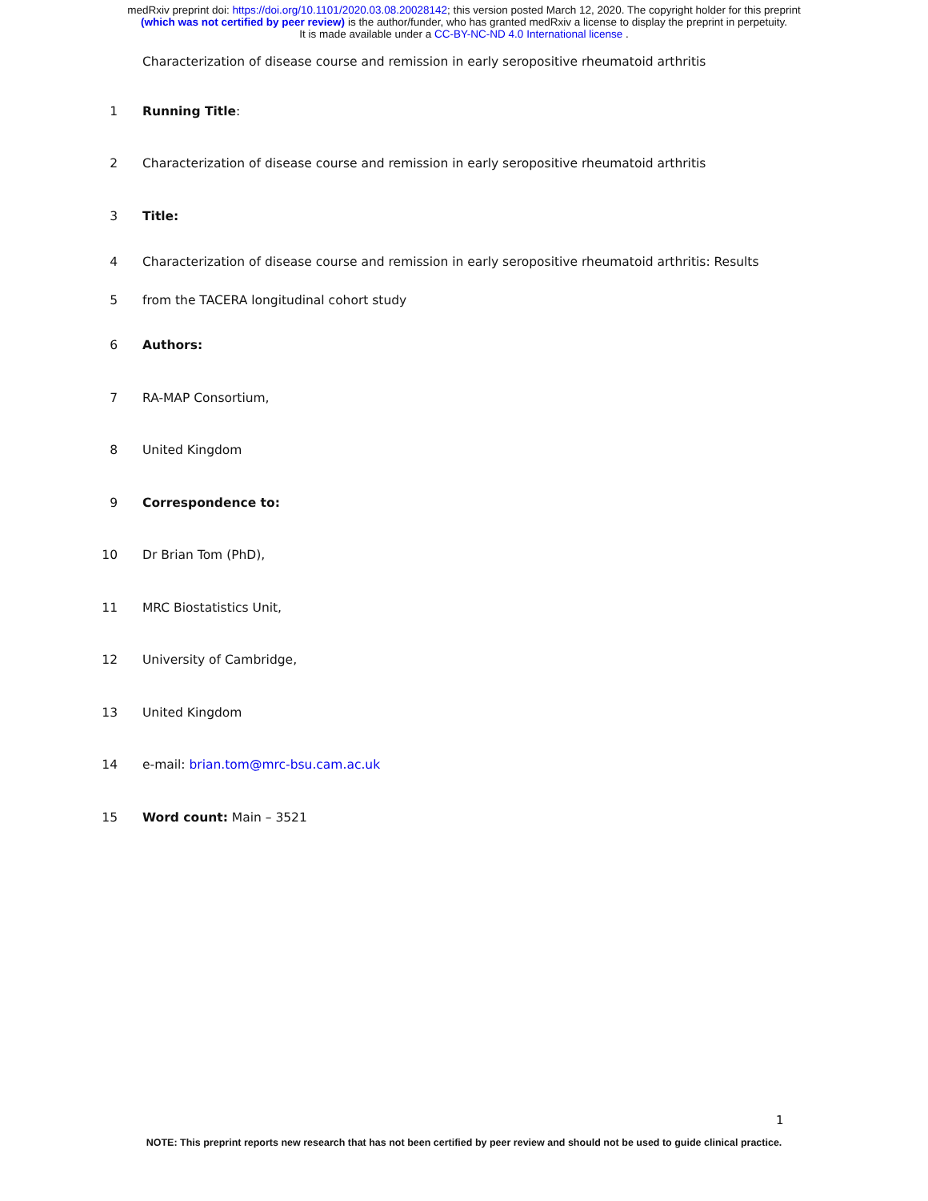medRxiv preprint doi: https://doi.org/10.1101/2020.03.08.20028142; this version posted March 12, 2020. The copyright holder for this preprint
(which was not certified by peer review) is the author/funder, who has granted medRxiv a license to display the preprint in perpetuity.
It is made available under a CC-BY-NC-ND 4.0 International license .
Characterization of disease course and remission in early seropositive rheumatoid arthritis
1 Running Title:
2 Characterization of disease course and remission in early seropositive rheumatoid arthritis
3 Title:
4 Characterization of disease course and remission in early seropositive rheumatoid arthritis: Results
5 from the TACERA longitudinal cohort study
6 Authors:
7 RA-MAP Consortium,
8 United Kingdom
9 Correspondence to:
10 Dr Brian Tom (PhD),
11 MRC Biostatistics Unit,
12 University of Cambridge,
13 United Kingdom
14 e-mail: brian.tom@mrc-bsu.cam.ac.uk
15 Word count: Main – 3521
1
NOTE: This preprint reports new research that has not been certified by peer review and should not be used to guide clinical practice.